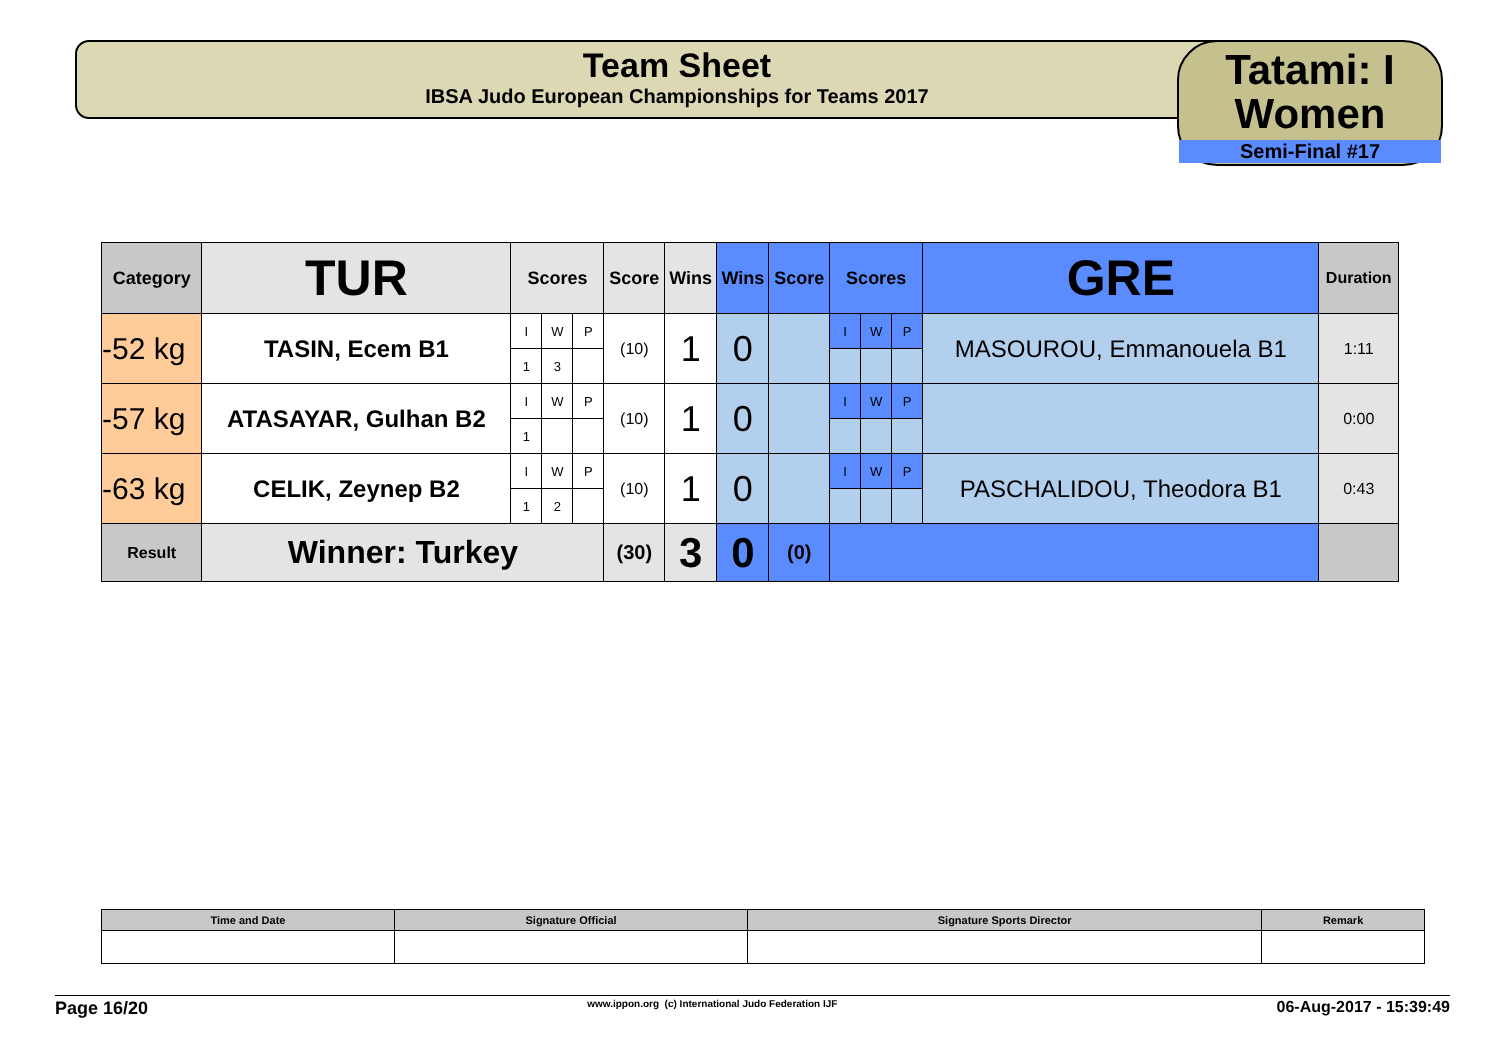Team Sheet
IBSA Judo European Championships for Teams 2017
Tatami: I
Women
Semi-Final #17
| Category | TUR | Scores | | | Score | Wins | Wins | Score | Scores | | | GRE | Duration |
| --- | --- | --- | --- | --- | --- | --- | --- | --- | --- | --- | --- | --- | --- |
| -52 kg | TASIN, Ecem B1 | I | W | P | (10) | 1 | 0 | | I | W | P | MASOUROU, Emmanouela B1 | 1:11 |
| | | 1 | 3 | | | | | | | | | | |
| -57 kg | ATASAYAR, Gulhan B2 | I | W | P | (10) | 1 | 0 | | I | W | P | | 0:00 |
| | | 1 | | | | | | | | | | | |
| -63 kg | CELIK, Zeynep B2 | I | W | P | (10) | 1 | 0 | | I | W | P | PASCHALIDOU, Theodora B1 | 0:43 |
| | | 1 | 2 | | | | | | | | | | |
| Result | Winner: Turkey | | | | (30) | 3 | 0 | (0) | | | | | |
| Time and Date | Signature Official | Signature Sports Director | Remark |
| --- | --- | --- | --- |
Page 16/20 www.ippon.org (c) International Judo Federation IJF 06-Aug-2017 - 15:39:49